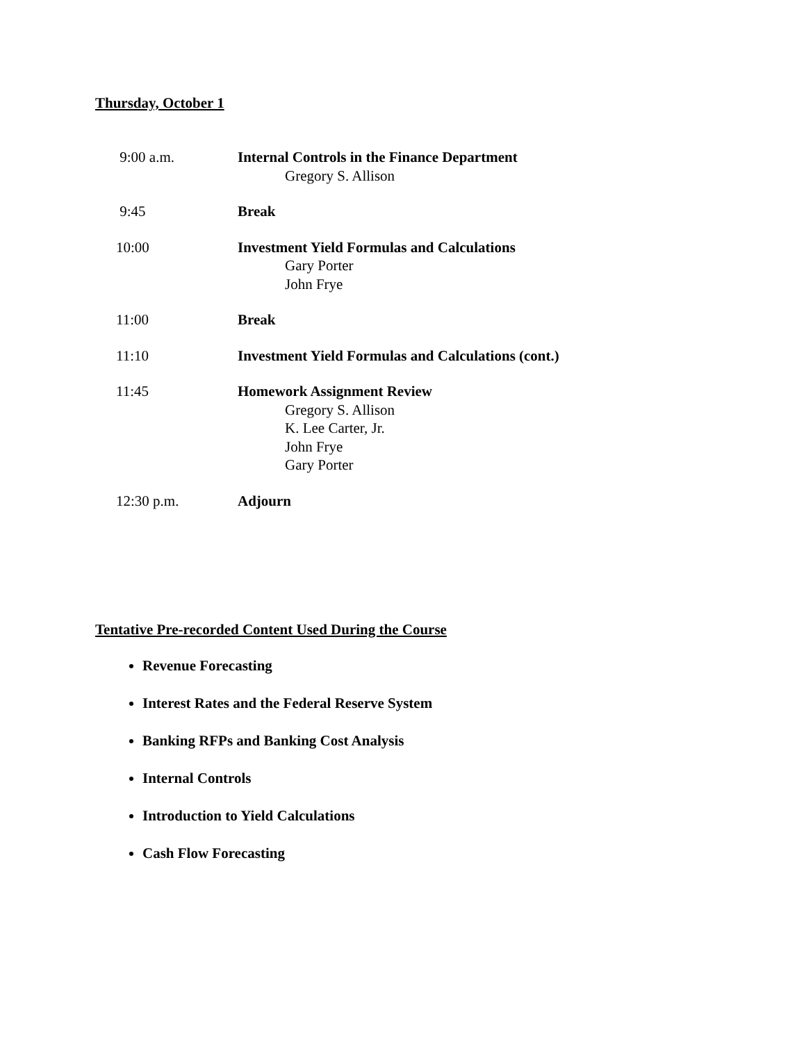Thursday, October 1
9:00 a.m. Internal Controls in the Finance Department
Gregory S. Allison
9:45 Break
10:00 Investment Yield Formulas and Calculations
Gary Porter
John Frye
11:00 Break
11:10 Investment Yield Formulas and Calculations (cont.)
11:45 Homework Assignment Review
Gregory S. Allison
K. Lee Carter, Jr.
John Frye
Gary Porter
12:30 p.m. Adjourn
Tentative Pre-recorded Content Used During the Course
Revenue Forecasting
Interest Rates and the Federal Reserve System
Banking RFPs and Banking Cost Analysis
Internal Controls
Introduction to Yield Calculations
Cash Flow Forecasting